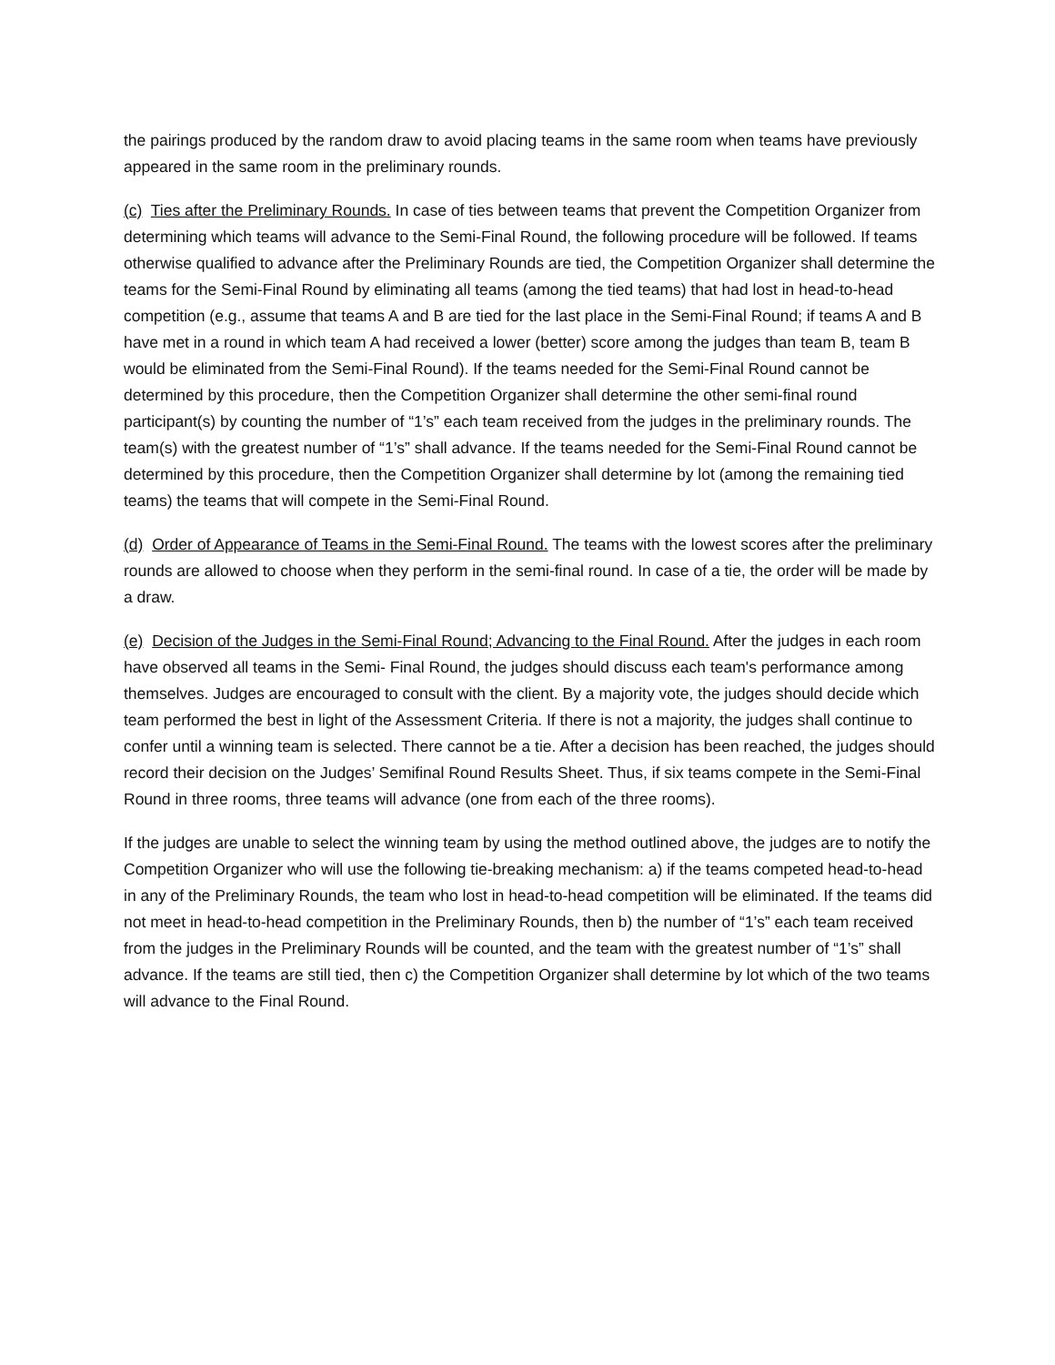the pairings produced by the random draw to avoid placing teams in the same room when teams have previously appeared in the same room in the preliminary rounds.
(c) Ties after the Preliminary Rounds. In case of ties between teams that prevent the Competition Organizer from determining which teams will advance to the Semi-Final Round, the following procedure will be followed. If teams otherwise qualified to advance after the Preliminary Rounds are tied, the Competition Organizer shall determine the teams for the Semi-Final Round by eliminating all teams (among the tied teams) that had lost in head-to-head competition (e.g., assume that teams A and B are tied for the last place in the Semi-Final Round; if teams A and B have met in a round in which team A had received a lower (better) score among the judges than team B, team B would be eliminated from the Semi-Final Round). If the teams needed for the Semi-Final Round cannot be determined by this procedure, then the Competition Organizer shall determine the other semi-final round participant(s) by counting the number of “1’s” each team received from the judges in the preliminary rounds. The team(s) with the greatest number of “1’s” shall advance. If the teams needed for the Semi-Final Round cannot be determined by this procedure, then the Competition Organizer shall determine by lot (among the remaining tied teams) the teams that will compete in the Semi-Final Round.
(d) Order of Appearance of Teams in the Semi-Final Round. The teams with the lowest scores after the preliminary rounds are allowed to choose when they perform in the semi-final round. In case of a tie, the order will be made by a draw.
(e) Decision of the Judges in the Semi-Final Round; Advancing to the Final Round. After the judges in each room have observed all teams in the Semi- Final Round, the judges should discuss each team's performance among themselves. Judges are encouraged to consult with the client. By a majority vote, the judges should decide which team performed the best in light of the Assessment Criteria. If there is not a majority, the judges shall continue to confer until a winning team is selected. There cannot be a tie. After a decision has been reached, the judges should record their decision on the Judges’ Semifinal Round Results Sheet. Thus, if six teams compete in the Semi-Final Round in three rooms, three teams will advance (one from each of the three rooms).
If the judges are unable to select the winning team by using the method outlined above, the judges are to notify the Competition Organizer who will use the following tie-breaking mechanism: a) if the teams competed head-to-head in any of the Preliminary Rounds, the team who lost in head-to-head competition will be eliminated. If the teams did not meet in head-to-head competition in the Preliminary Rounds, then b) the number of “1’s” each team received from the judges in the Preliminary Rounds will be counted, and the team with the greatest number of “1’s” shall advance. If the teams are still tied, then c) the Competition Organizer shall determine by lot which of the two teams will advance to the Final Round.